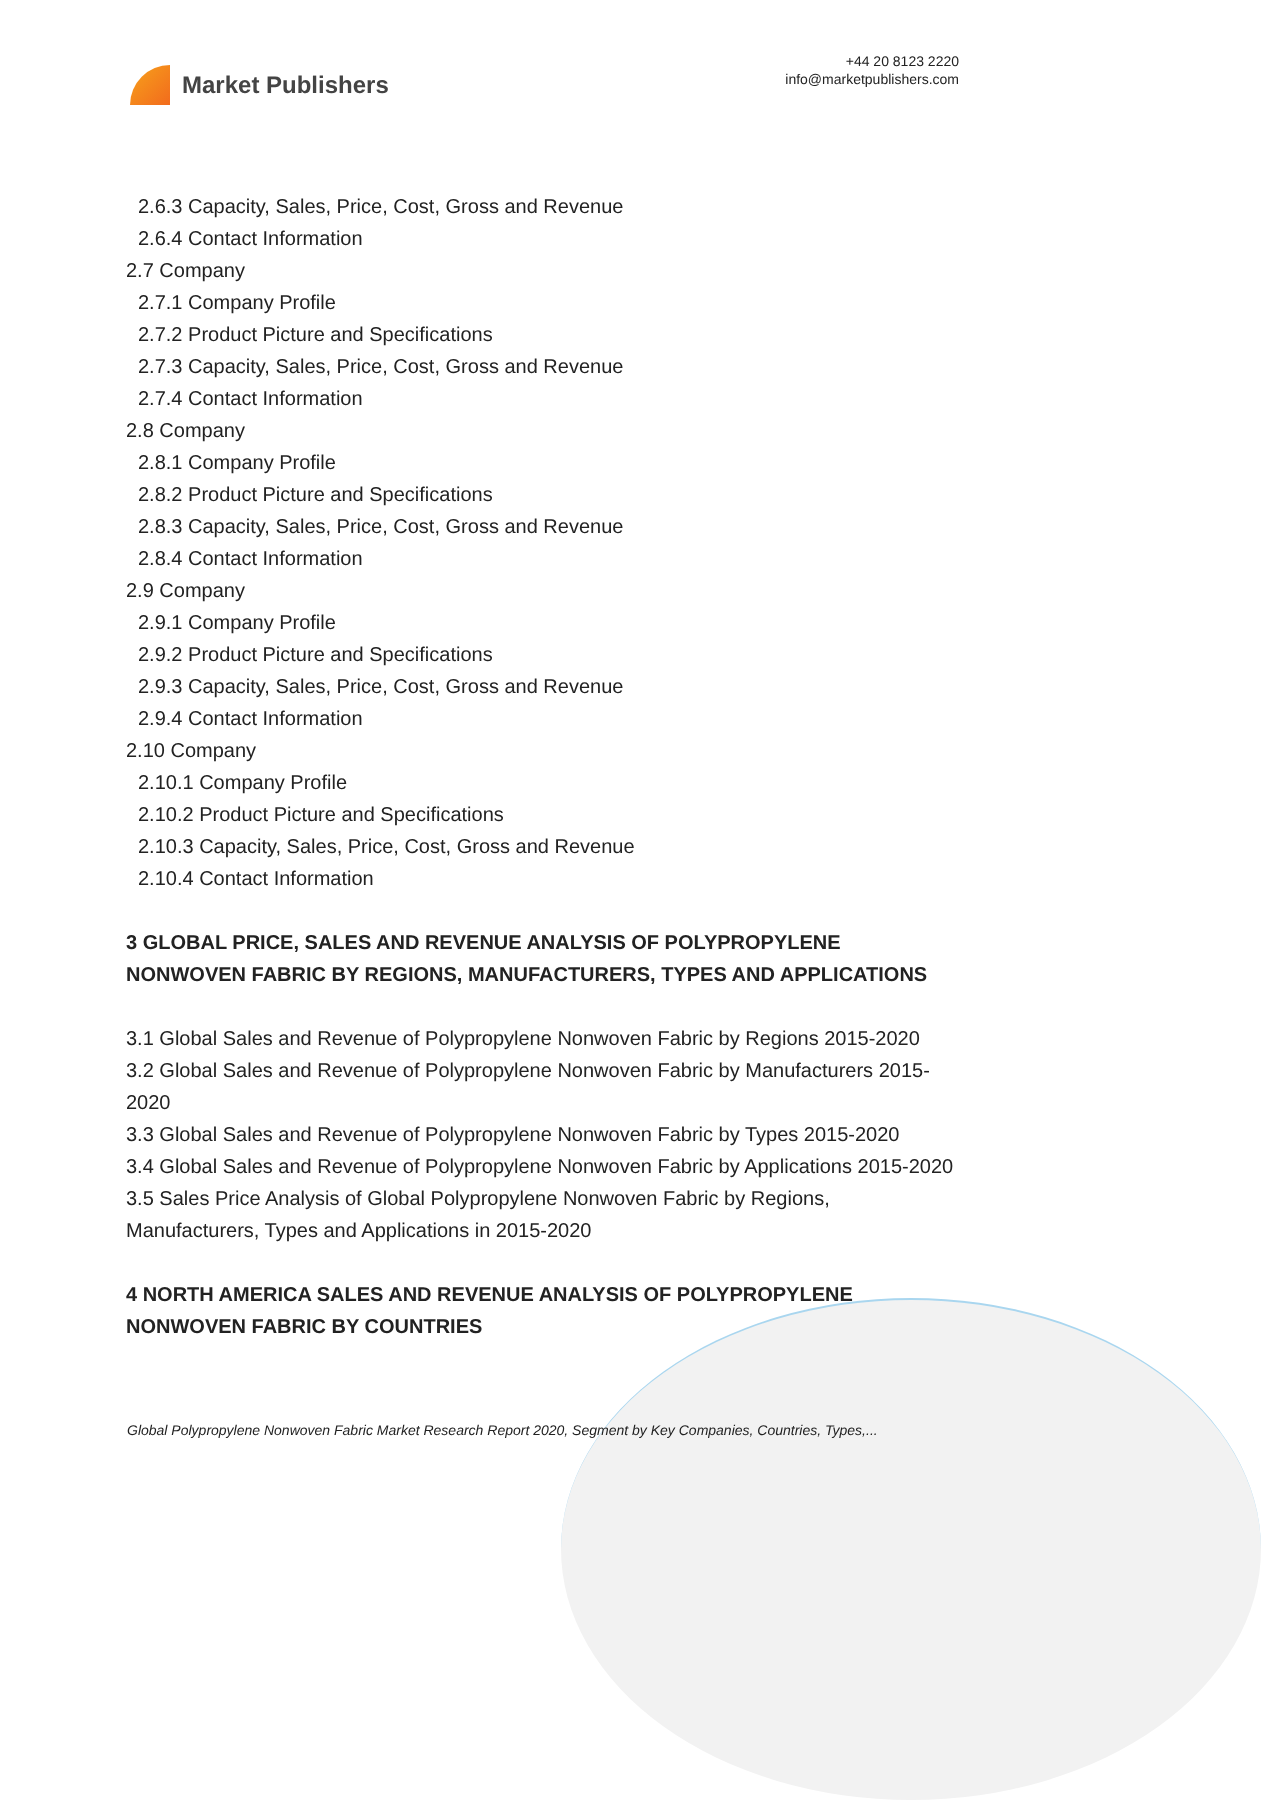Market Publishers
+44 20 8123 2220
info@marketpublishers.com
2.6.3 Capacity, Sales, Price, Cost, Gross and Revenue
2.6.4 Contact Information
2.7 Company
2.7.1 Company Profile
2.7.2 Product Picture and Specifications
2.7.3 Capacity, Sales, Price, Cost, Gross and Revenue
2.7.4 Contact Information
2.8 Company
2.8.1 Company Profile
2.8.2 Product Picture and Specifications
2.8.3 Capacity, Sales, Price, Cost, Gross and Revenue
2.8.4 Contact Information
2.9 Company
2.9.1 Company Profile
2.9.2 Product Picture and Specifications
2.9.3 Capacity, Sales, Price, Cost, Gross and Revenue
2.9.4 Contact Information
2.10 Company
2.10.1 Company Profile
2.10.2 Product Picture and Specifications
2.10.3 Capacity, Sales, Price, Cost, Gross and Revenue
2.10.4 Contact Information
3 GLOBAL PRICE, SALES AND REVENUE ANALYSIS OF POLYPROPYLENE NONWOVEN FABRIC BY REGIONS, MANUFACTURERS, TYPES AND APPLICATIONS
3.1 Global Sales and Revenue of Polypropylene Nonwoven Fabric by Regions 2015-2020
3.2 Global Sales and Revenue of Polypropylene Nonwoven Fabric by Manufacturers 2015-2020
3.3 Global Sales and Revenue of Polypropylene Nonwoven Fabric by Types 2015-2020
3.4 Global Sales and Revenue of Polypropylene Nonwoven Fabric by Applications 2015-2020
3.5 Sales Price Analysis of Global Polypropylene Nonwoven Fabric by Regions, Manufacturers, Types and Applications in 2015-2020
4 NORTH AMERICA SALES AND REVENUE ANALYSIS OF POLYPROPYLENE NONWOVEN FABRIC BY COUNTRIES
Global Polypropylene Nonwoven Fabric Market Research Report 2020, Segment by Key Companies, Countries, Types,...